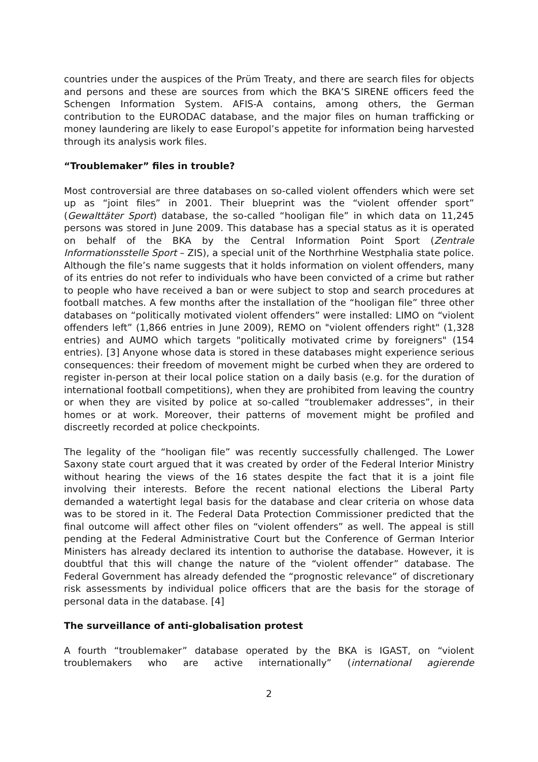countries under the auspices of the Prüm Treaty, and there are search files for objects and persons and these are sources from which the BKA’S SIRENE officers feed the Schengen Information System. AFIS-A contains, among others, the German contribution to the EURODAC database, and the major files on human trafficking or money laundering are likely to ease Europol’s appetite for information being harvested through its analysis work files.
“Troublemaker” files in trouble?
Most controversial are three databases on so-called violent offenders which were set up as “joint files” in 2001. Their blueprint was the “violent offender sport” (Gewalttäter Sport) database, the so-called “hooligan file” in which data on 11,245 persons was stored in June 2009. This database has a special status as it is operated on behalf of the BKA by the Central Information Point Sport (Zentrale Informationsstelle Sport – ZIS), a special unit of the Northrhine Westphalia state police. Although the file’s name suggests that it holds information on violent offenders, many of its entries do not refer to individuals who have been convicted of a crime but rather to people who have received a ban or were subject to stop and search procedures at football matches. A few months after the installation of the “hooligan file” three other databases on “politically motivated violent offenders” were installed: LIMO on “violent offenders left” (1,866 entries in June 2009), REMO on "violent offenders right" (1,328 entries) and AUMO which targets "politically motivated crime by foreigners" (154 entries). [3] Anyone whose data is stored in these databases might experience serious consequences: their freedom of movement might be curbed when they are ordered to register in-person at their local police station on a daily basis (e.g. for the duration of international football competitions), when they are prohibited from leaving the country or when they are visited by police at so-called “troublemaker addresses”, in their homes or at work. Moreover, their patterns of movement might be profiled and discreetly recorded at police checkpoints.
The legality of the “hooligan file” was recently successfully challenged. The Lower Saxony state court argued that it was created by order of the Federal Interior Ministry without hearing the views of the 16 states despite the fact that it is a joint file involving their interests. Before the recent national elections the Liberal Party demanded a watertight legal basis for the database and clear criteria on whose data was to be stored in it. The Federal Data Protection Commissioner predicted that the final outcome will affect other files on “violent offenders” as well. The appeal is still pending at the Federal Administrative Court but the Conference of German Interior Ministers has already declared its intention to authorise the database. However, it is doubtful that this will change the nature of the “violent offender” database. The Federal Government has already defended the “prognostic relevance” of discretionary risk assessments by individual police officers that are the basis for the storage of personal data in the database. [4]
The surveillance of anti-globalisation protest
A fourth “troublemaker” database operated by the BKA is IGAST, on “violent troublemakers who are active internationally” (international agierende
2